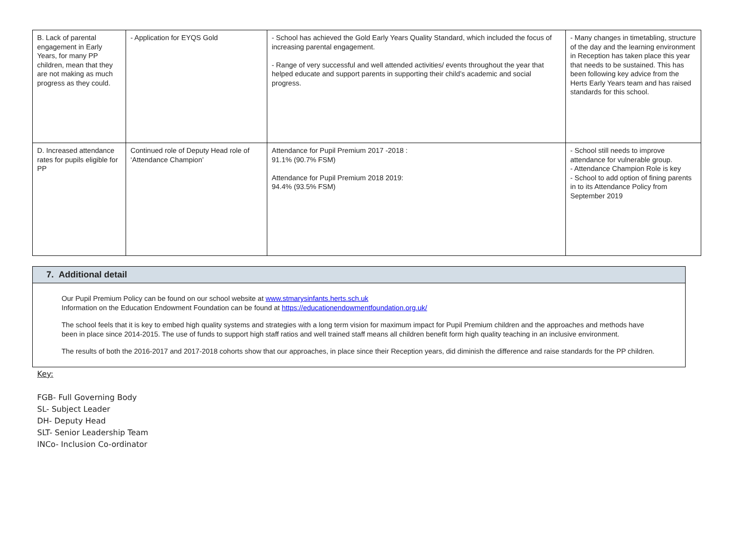| B. Lack of parental engagement in Early Years, for many PP children, mean that they are not making as much progress as they could. | - Application for EYQS Gold | - School has achieved the Gold Early Years Quality Standard, which included the focus of increasing parental engagement. - Range of very successful and well attended activities/ events throughout the year that helped educate and support parents in supporting their child’s academic and social progress. | - Many changes in timetabling, structure of the day and the learning environment in Reception has taken place this year that needs to be sustained. This has been following key advice from the Herts Early Years team and has raised standards for this school. |
| D. Increased attendance rates for pupils eligible for PP | Continued role of Deputy Head role of ‘Attendance Champion’ | Attendance for Pupil Premium 2017 -2018 : 91.1% (90.7% FSM) Attendance for Pupil Premium 2018 2019: 94.4% (93.5% FSM) | - School still needs to improve attendance for vulnerable group. - Attendance Champion Role is key - School to add option of fining parents in to its Attendance Policy from September 2019 |
7. Additional detail
Our Pupil Premium Policy can be found on our school website at www.stmarysinfants.herts.sch.uk
Information on the Education Endowment Foundation can be found at https://educationendowmentfoundation.org.uk/
The school feels that it is key to embed high quality systems and strategies with a long term vision for maximum impact for Pupil Premium children and the approaches and methods have been in place since 2014-2015. The use of funds to support high staff ratios and well trained staff means all children benefit form high quality teaching in an inclusive environment.
The results of both the 2016-2017 and 2017-2018 cohorts show that our approaches, in place since their Reception years, did diminish the difference and raise standards for the PP children.
Key:
FGB- Full Governing Body
SL- Subject Leader
DH- Deputy Head
SLT- Senior Leadership Team
INCo- Inclusion Co-ordinator